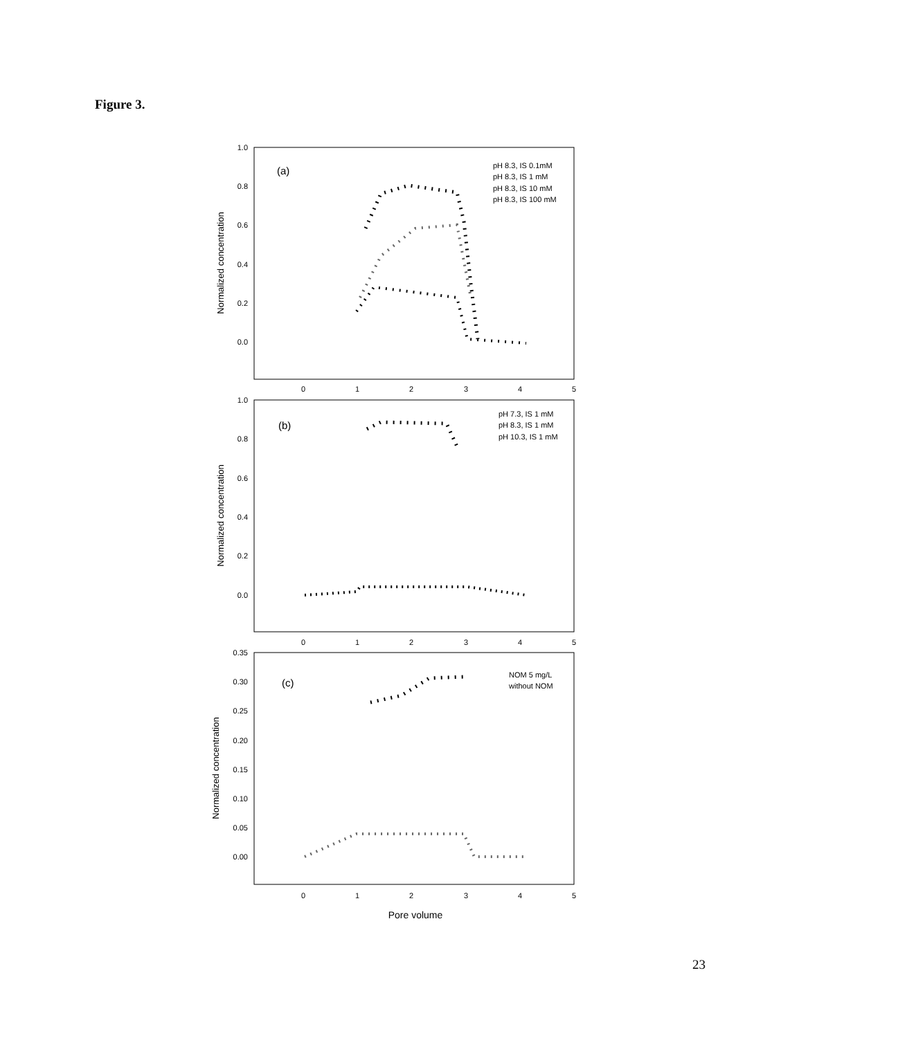Figure 3.
(a)
1.0
0.8
0.6
0.4
0.2
0.0
0
1
2
3
4
5
Normalized concentration
pH 8.3, IS 0.1mM
pH 8.3, IS 1 mM
pH 8.3, IS 10 mM
pH 8.3, IS 100 mM
(b)
1.0
0.8
0.6
0.4
0.2
0.0
0
1
2
3
4
5
Normalized concentration
pH 7.3, IS 1 mM
pH 8.3, IS 1 mM
pH 10.3, IS 1 mM
(c)
0.35
0.30
0.25
0.20
0.15
0.10
0.05
0.00
0
1
2
3
4
5
Normalized concentration
NOM 5 mg/L
without NOM
Pore volume
23